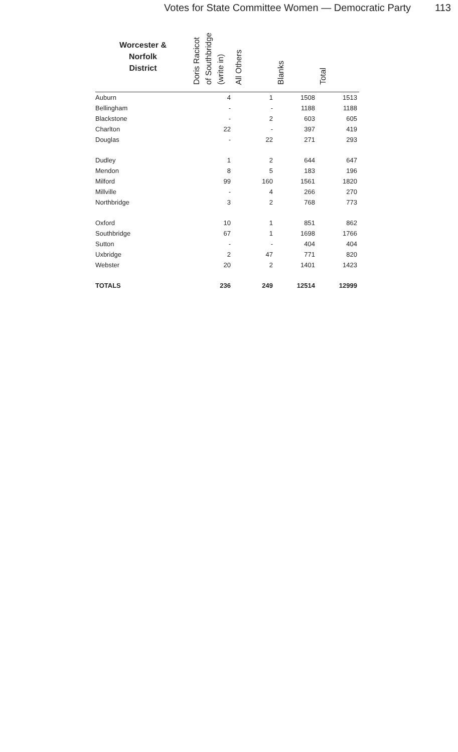Votes for State Committee Women — Democratic Party 113
| Worcester & Norfolk District | Doris Racicot of Southbridge (write in) | All Others | Blanks | Total |
| --- | --- | --- | --- | --- |
| Auburn | 4 | 1 | 1508 | 1513 |
| Bellingham | - | - | 1188 | 1188 |
| Blackstone | - | 2 | 603 | 605 |
| Charlton | 22 | - | 397 | 419 |
| Douglas | - | 22 | 271 | 293 |
| Dudley | 1 | 2 | 644 | 647 |
| Mendon | 8 | 5 | 183 | 196 |
| Milford | 99 | 160 | 1561 | 1820 |
| Millville | - | 4 | 266 | 270 |
| Northbridge | 3 | 2 | 768 | 773 |
| Oxford | 10 | 1 | 851 | 862 |
| Southbridge | 67 | 1 | 1698 | 1766 |
| Sutton | - | - | 404 | 404 |
| Uxbridge | 2 | 47 | 771 | 820 |
| Webster | 20 | 2 | 1401 | 1423 |
| TOTALS | 236 | 249 | 12514 | 12999 |